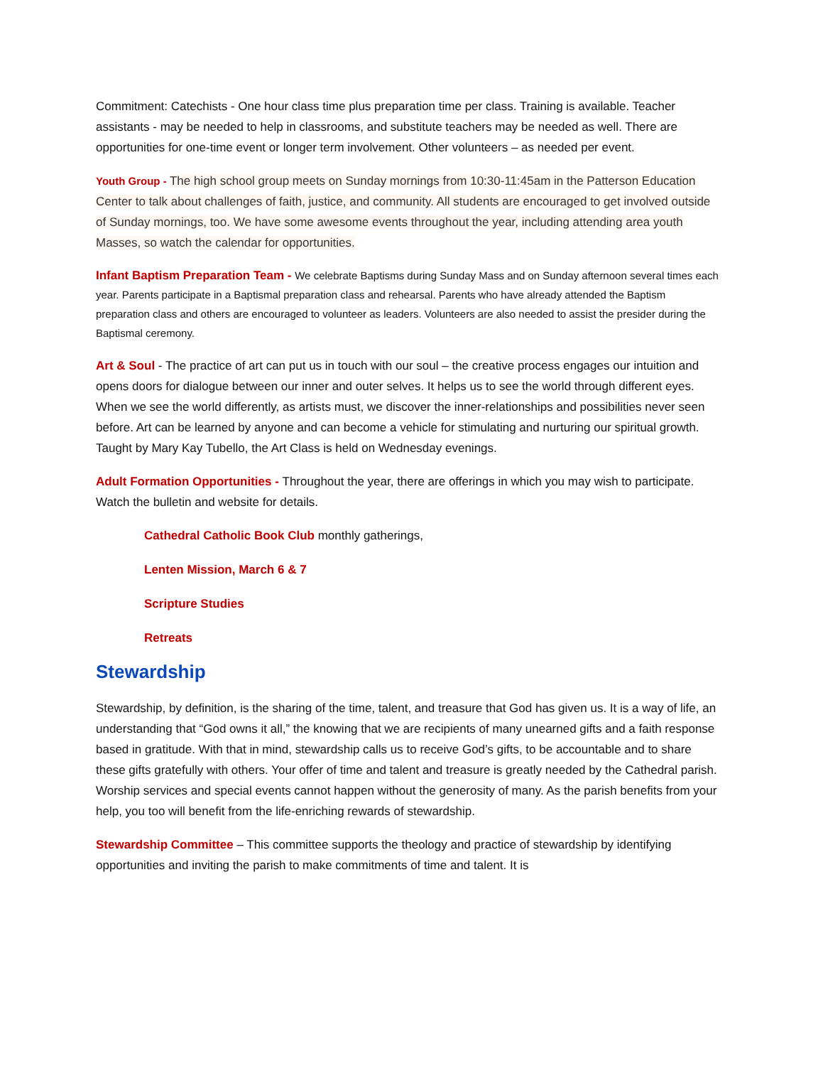Commitment: Catechists - One hour class time plus preparation time per class. Training is available. Teacher assistants - may be needed to help in classrooms, and substitute teachers may be needed as well. There are opportunities for one-time event or longer term involvement. Other volunteers – as needed per event.
Youth Group - The high school group meets on Sunday mornings from 10:30-11:45am in the Patterson Education Center to talk about challenges of faith, justice, and community. All students are encouraged to get involved outside of Sunday mornings, too. We have some awesome events throughout the year, including attending area youth Masses, so watch the calendar for opportunities.
Infant Baptism Preparation Team - We celebrate Baptisms during Sunday Mass and on Sunday afternoon several times each year. Parents participate in a Baptismal preparation class and rehearsal. Parents who have already attended the Baptism preparation class and others are encouraged to volunteer as leaders. Volunteers are also needed to assist the presider during the Baptismal ceremony.
Art & Soul - The practice of art can put us in touch with our soul – the creative process engages our intuition and opens doors for dialogue between our inner and outer selves. It helps us to see the world through different eyes. When we see the world differently, as artists must, we discover the inner-relationships and possibilities never seen before. Art can be learned by anyone and can become a vehicle for stimulating and nurturing our spiritual growth. Taught by Mary Kay Tubello, the Art Class is held on Wednesday evenings.
Adult Formation Opportunities - Throughout the year, there are offerings in which you may wish to participate. Watch the bulletin and website for details.
Cathedral Catholic Book Club monthly gatherings,
Lenten Mission, March 6 & 7
Scripture Studies
Retreats
Stewardship
Stewardship, by definition, is the sharing of the time, talent, and treasure that God has given us. It is a way of life, an understanding that “God owns it all,” the knowing that we are recipients of many unearned gifts and a faith response based in gratitude. With that in mind, stewardship calls us to receive God’s gifts, to be accountable and to share these gifts gratefully with others. Your offer of time and talent and treasure is greatly needed by the Cathedral parish. Worship services and special events cannot happen without the generosity of many. As the parish benefits from your help, you too will benefit from the life-enriching rewards of stewardship.
Stewardship Committee – This committee supports the theology and practice of stewardship by identifying opportunities and inviting the parish to make commitments of time and talent. It is